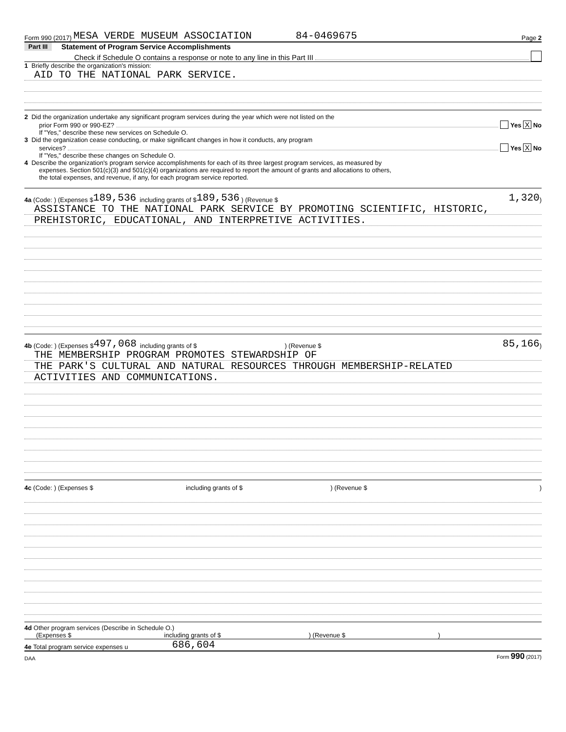Form 990 (2017) MESA VERDE MUSEUM ASSOCIATION 84-0469675 Page 2
Part III Statement of Program Service Accomplishments
Check if Schedule O contains a response or note to any line in this Part III
1 Briefly describe the organization's mission:
AID TO THE NATIONAL PARK SERVICE.
2 Did the organization undertake any significant program services during the year which were not listed on the
prior Form 990 or 990-EZ? Yes X No
If "Yes," describe these new services on Schedule O.
3 Did the organization cease conducting, or make significant changes in how it conducts, any program
services? Yes X No
If "Yes," describe these changes on Schedule O.
4 Describe the organization's program service accomplishments for each of its three largest program services, as measured by
expenses. Section 501(c)(3) and 501(c)(4) organizations are required to report the amount of grants and allocations to others,
the total expenses, and revenue, if any, for each program service reported.
4a (Code: ) (Expenses $ 189,536 including grants of $ 189,536 ) (Revenue $ 1,320 )
ASSISTANCE TO THE NATIONAL PARK SERVICE BY PROMOTING SCIENTIFIC, HISTORIC,
PREHISTORIC, EDUCATIONAL, AND INTERPRETIVE ACTIVITIES.
4b (Code: ) (Expenses $ 497,068 including grants of $ ) (Revenue $ 85,166 )
THE MEMBERSHIP PROGRAM PROMOTES STEWARDSHIP OF
THE PARK'S CULTURAL AND NATURAL RESOURCES THROUGH MEMBERSHIP-RELATED
ACTIVITIES AND COMMUNICATIONS.
4c (Code: ) (Expenses $ including grants of $) (Revenue $)
4d Other program services (Describe in Schedule O.)
(Expenses $ including grants of $) (Revenue $)
4e Total program service expenses u 686,604
DAA Form 990 (2017)